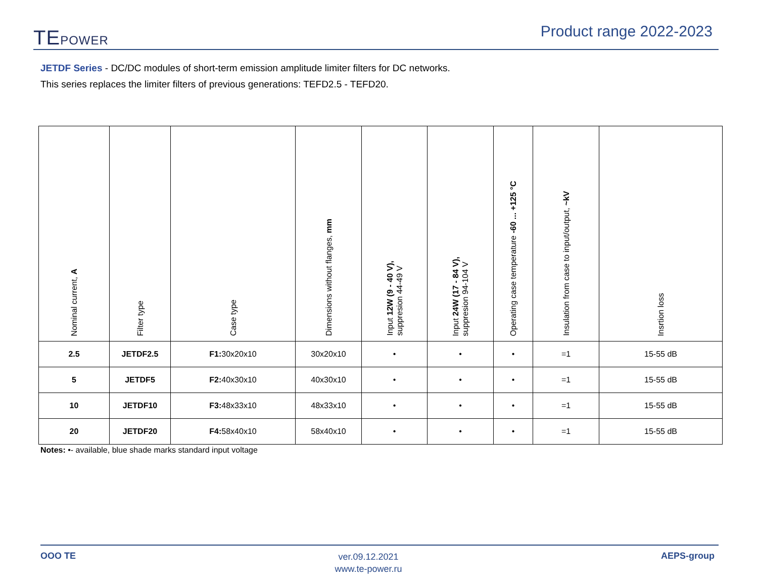TEPOWER
Product range 2022-2023
JETDF Series - DC/DC modules of short-term emission amplitude limiter filters for DC networks.
This series replaces the limiter filters of previous generations: TEFD2.5 - TEFD20.
| Nominal current, A | Filter type | Case type | Dimensions without flanges, mm | Input 12W (9 - 40 V), suppresion 44-49 V | Input 24W (17 - 84 V), suppresion 94-104 V | Operating case temperature -60 ... +125 °C | Insulation from case to input/output, ~kV | Insrtion loss |
| --- | --- | --- | --- | --- | --- | --- | --- | --- |
| 2.5 | JETDF2.5 | F1: 30x20x10 | 30x20x10 | • | • | • | =1 | 15-55 dB |
| 5 | JETDF5 | F2: 40x30x10 | 40x30x10 | • | • | • | =1 | 15-55 dB |
| 10 | JETDF10 | F3: 48x33x10 | 48x33x10 | • | • | • | =1 | 15-55 dB |
| 20 | JETDF20 | F4: 58x40x10 | 58x40x10 | • | • | • | =1 | 15-55 dB |
Notes: •- available, blue shade marks standard input voltage
OOO TE
ver.09.12.2021
www.te-power.ru
AEPS-group